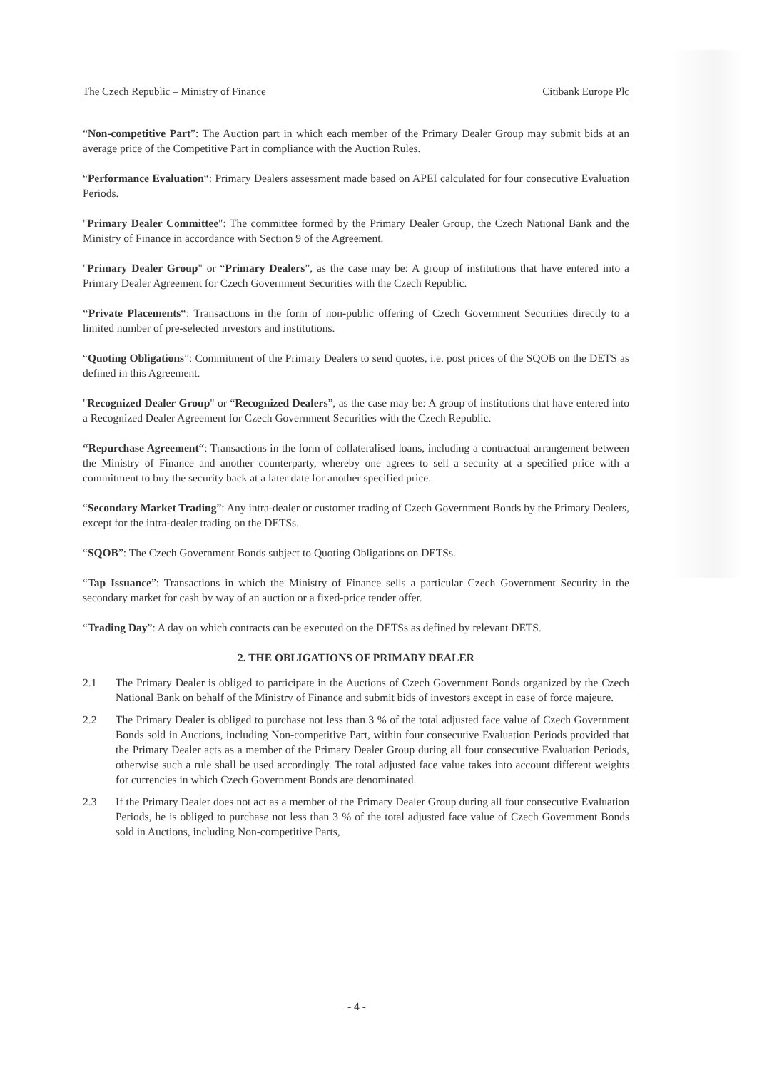The Czech Republic – Ministry of Finance Citibank Europe Plc
“Non-competitive Part”: The Auction part in which each member of the Primary Dealer Group may submit bids at an average price of the Competitive Part in compliance with the Auction Rules.
“Performance Evaluation“: Primary Dealers assessment made based on APEI calculated for four consecutive Evaluation Periods.
"Primary Dealer Committee": The committee formed by the Primary Dealer Group, the Czech National Bank and the Ministry of Finance in accordance with Section 9 of the Agreement.
"Primary Dealer Group" or “Primary Dealers”, as the case may be: A group of institutions that have entered into a Primary Dealer Agreement for Czech Government Securities with the Czech Republic.
“Private Placements“: Transactions in the form of non-public offering of Czech Government Securities directly to a limited number of pre-selected investors and institutions.
“Quoting Obligations”: Commitment of the Primary Dealers to send quotes, i.e. post prices of the SQOB on the DETS as defined in this Agreement.
"Recognized Dealer Group" or “Recognized Dealers”, as the case may be: A group of institutions that have entered into a Recognized Dealer Agreement for Czech Government Securities with the Czech Republic.
“Repurchase Agreement“: Transactions in the form of collateralised loans, including a contractual arrangement between the Ministry of Finance and another counterparty, whereby one agrees to sell a security at a specified price with a commitment to buy the security back at a later date for another specified price.
“Secondary Market Trading”: Any intra-dealer or customer trading of Czech Government Bonds by the Primary Dealers, except for the intra-dealer trading on the DETSs.
“SQOB”: The Czech Government Bonds subject to Quoting Obligations on DETSs.
“Tap Issuance”: Transactions in which the Ministry of Finance sells a particular Czech Government Security in the secondary market for cash by way of an auction or a fixed-price tender offer.
“Trading Day”: A day on which contracts can be executed on the DETSs as defined by relevant DETS.
2. THE OBLIGATIONS OF PRIMARY DEALER
2.1 The Primary Dealer is obliged to participate in the Auctions of Czech Government Bonds organized by the Czech National Bank on behalf of the Ministry of Finance and submit bids of investors except in case of force majeure.
2.2 The Primary Dealer is obliged to purchase not less than 3 % of the total adjusted face value of Czech Government Bonds sold in Auctions, including Non-competitive Part, within four consecutive Evaluation Periods provided that the Primary Dealer acts as a member of the Primary Dealer Group during all four consecutive Evaluation Periods, otherwise such a rule shall be used accordingly. The total adjusted face value takes into account different weights for currencies in which Czech Government Bonds are denominated.
2.3 If the Primary Dealer does not act as a member of the Primary Dealer Group during all four consecutive Evaluation Periods, he is obliged to purchase not less than 3 % of the total adjusted face value of Czech Government Bonds sold in Auctions, including Non-competitive Parts,
- 4 -